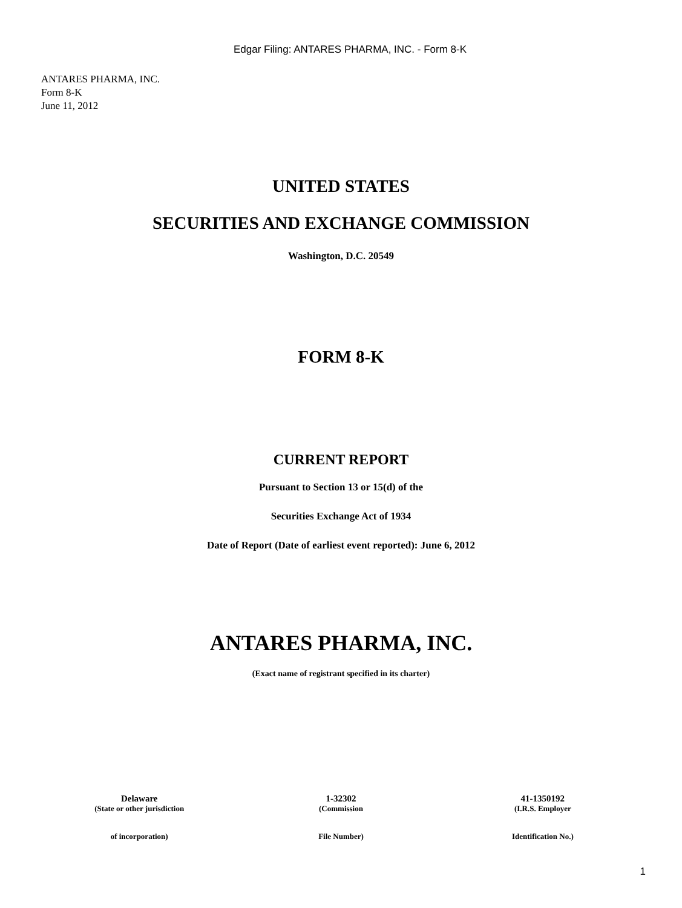Edgar Filing: ANTARES PHARMA, INC. - Form 8-K
ANTARES PHARMA, INC.
Form 8-K
June 11, 2012
UNITED STATES
SECURITIES AND EXCHANGE COMMISSION
Washington, D.C. 20549
FORM 8-K
CURRENT REPORT
Pursuant to Section 13 or 15(d) of the
Securities Exchange Act of 1934
Date of Report (Date of earliest event reported): June 6, 2012
ANTARES PHARMA, INC.
(Exact name of registrant specified in its charter)
| Delaware | 1-32302 | 41-1350192 |
| (State or other jurisdiction | (Commission | (I.R.S. Employer |
| of incorporation) | File Number) | Identification No.) |
1